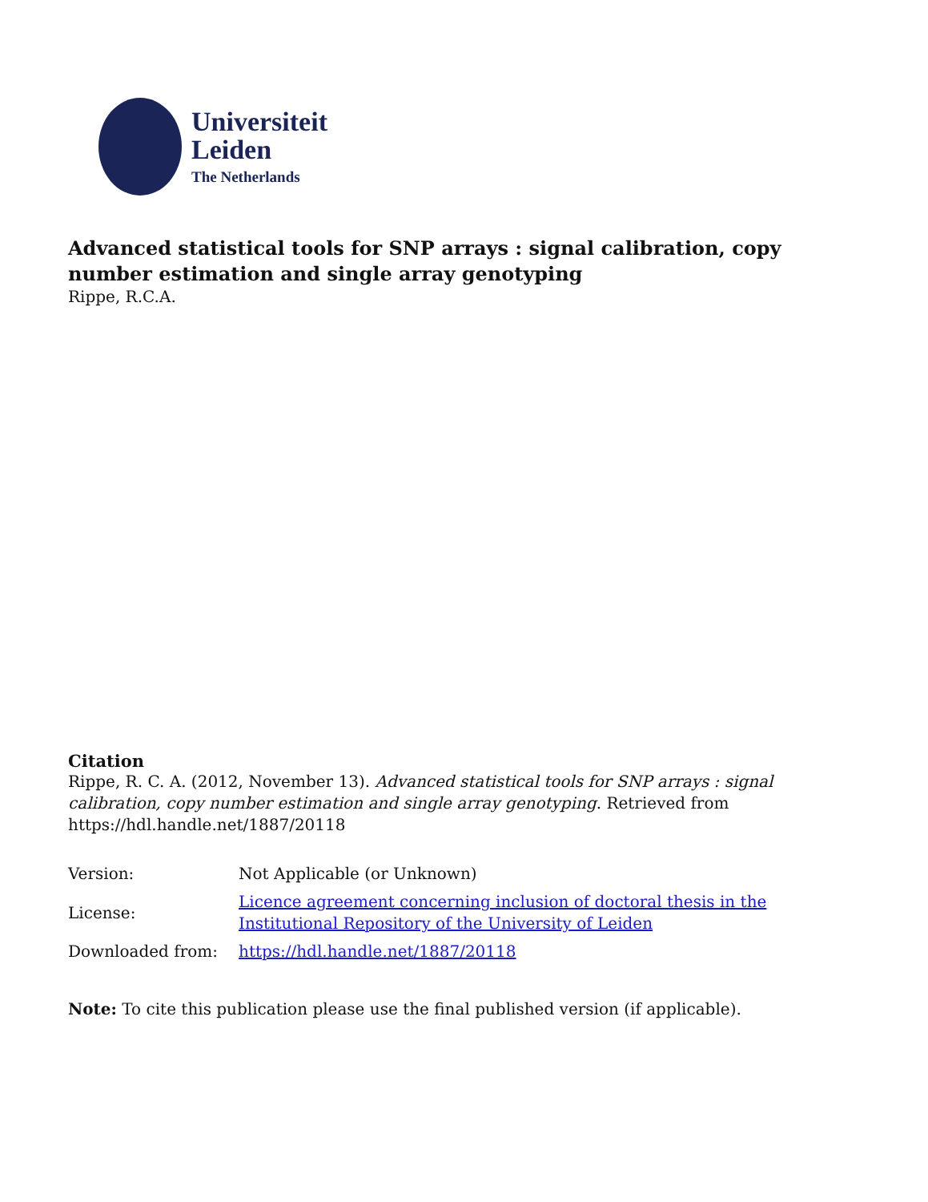Universiteit
Leiden
The Netherlands
Advanced statistical tools for SNP arrays : signal calibration, copy number estimation and single array genotyping
Rippe, R.C.A.
Citation
Rippe, R. C. A. (2012, November 13). Advanced statistical tools for SNP arrays : signal calibration, copy number estimation and single array genotyping. Retrieved from https://hdl.handle.net/1887/20118
| Version: | Not Applicable (or Unknown) |
| License: | Licence agreement concerning inclusion of doctoral thesis in the Institutional Repository of the University of Leiden |
| Downloaded from: | https://hdl.handle.net/1887/20118 |
Note: To cite this publication please use the final published version (if applicable).